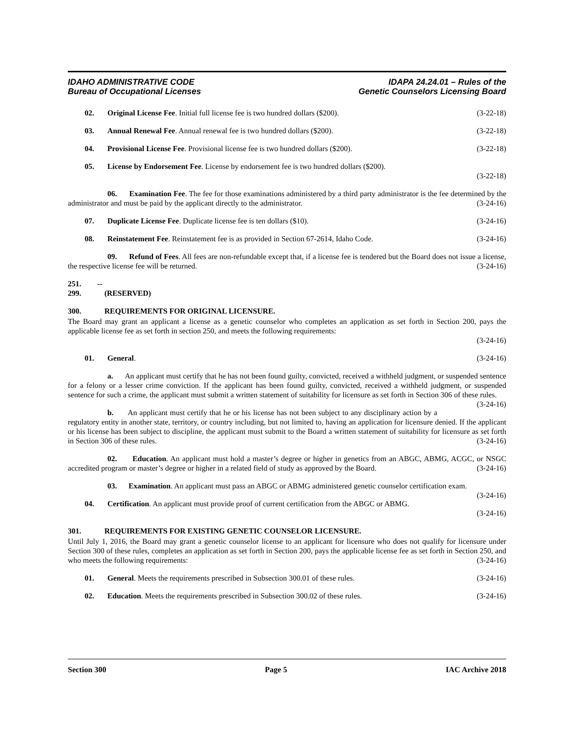IDAHO ADMINISTRATIVE CODE
Bureau of Occupational Licenses
IDAPA 24.24.01 – Rules of the
Genetic Counselors Licensing Board
02. Original License Fee. Initial full license fee is two hundred dollars ($200). (3-22-18)
03. Annual Renewal Fee. Annual renewal fee is two hundred dollars ($200). (3-22-18)
04. Provisional License Fee. Provisional license fee is two hundred dollars ($200). (3-22-18)
05. License by Endorsement Fee. License by endorsement fee is two hundred dollars ($200).
(3-22-18)
06. Examination Fee. The fee for those examinations administered by a third party administrator is the fee determined by the administrator and must be paid by the applicant directly to the administrator. (3-24-16)
07. Duplicate License Fee. Duplicate license fee is ten dollars ($10). (3-24-16)
08. Reinstatement Fee. Reinstatement fee is as provided in Section 67-2614, Idaho Code. (3-24-16)
09. Refund of Fees. All fees are non-refundable except that, if a license fee is tendered but the Board does not issue a license, the respective license fee will be returned. (3-24-16)
251. -- 299. (RESERVED)
300. REQUIREMENTS FOR ORIGINAL LICENSURE.
The Board may grant an applicant a license as a genetic counselor who completes an application as set forth in Section 200, pays the applicable license fee as set forth in section 250, and meets the following requirements:
(3-24-16)
01. General. (3-24-16)
a. An applicant must certify that he has not been found guilty, convicted, received a withheld judgment, or suspended sentence for a felony or a lesser crime conviction. If the applicant has been found guilty, convicted, received a withheld judgment, or suspended sentence for such a crime, the applicant must submit a written statement of suitability for licensure as set forth in Section 306 of these rules. (3-24-16)
b. An applicant must certify that he or his license has not been subject to any disciplinary action by a regulatory entity in another state, territory, or country including, but not limited to, having an application for licensure denied. If the applicant or his license has been subject to discipline, the applicant must submit to the Board a written statement of suitability for licensure as set forth in Section 306 of these rules. (3-24-16)
02. Education. An applicant must hold a master’s degree or higher in genetics from an ABGC, ABMG, ACGC, or NSGC accredited program or master’s degree or higher in a related field of study as approved by the Board. (3-24-16)
03. Examination. An applicant must pass an ABGC or ABMG administered genetic counselor certification exam. (3-24-16)
04. Certification. An applicant must provide proof of current certification from the ABGC or ABMG.
(3-24-16)
301. REQUIREMENTS FOR EXISTING GENETIC COUNSELOR LICENSURE.
Until July 1, 2016, the Board may grant a genetic counselor license to an applicant for licensure who does not qualify for licensure under Section 300 of these rules, completes an application as set forth in Section 200, pays the applicable license fee as set forth in Section 250, and who meets the following requirements: (3-24-16)
01. General. Meets the requirements prescribed in Subsection 300.01 of these rules. (3-24-16)
02. Education. Meets the requirements prescribed in Subsection 300.02 of these rules. (3-24-16)
Section 300 Page 5 IAC Archive 2018